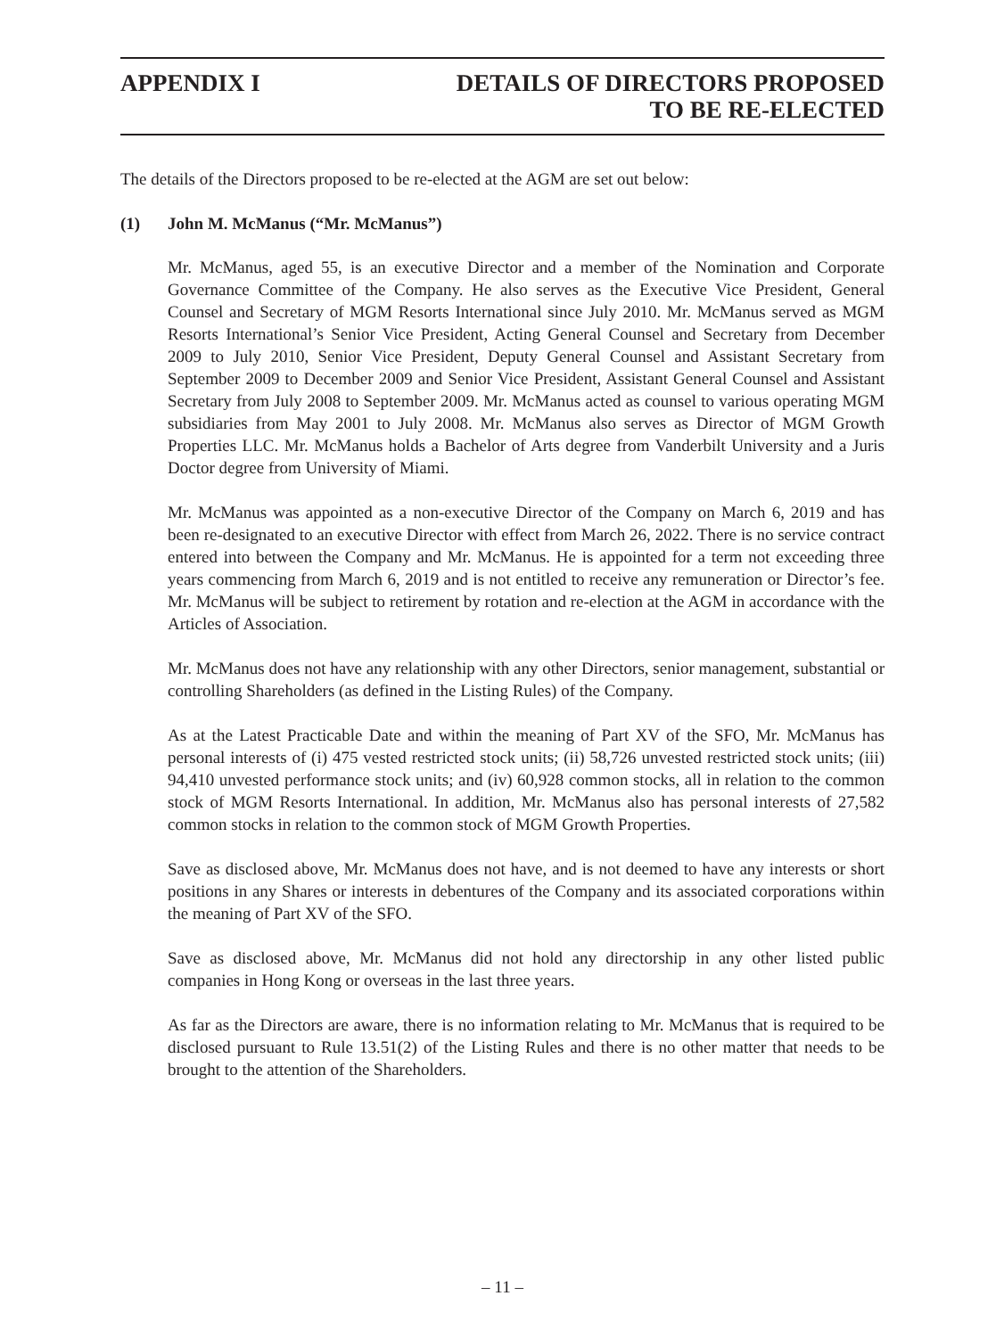APPENDIX I DETAILS OF DIRECTORS PROPOSED
TO BE RE-ELECTED
The details of the Directors proposed to be re-elected at the AGM are set out below:
(1) John M. McManus (“Mr. McManus”)
Mr. McManus, aged 55, is an executive Director and a member of the Nomination and Corporate Governance Committee of the Company. He also serves as the Executive Vice President, General Counsel and Secretary of MGM Resorts International since July 2010. Mr. McManus served as MGM Resorts International’s Senior Vice President, Acting General Counsel and Secretary from December 2009 to July 2010, Senior Vice President, Deputy General Counsel and Assistant Secretary from September 2009 to December 2009 and Senior Vice President, Assistant General Counsel and Assistant Secretary from July 2008 to September 2009. Mr. McManus acted as counsel to various operating MGM subsidiaries from May 2001 to July 2008. Mr. McManus also serves as Director of MGM Growth Properties LLC. Mr. McManus holds a Bachelor of Arts degree from Vanderbilt University and a Juris Doctor degree from University of Miami.
Mr. McManus was appointed as a non-executive Director of the Company on March 6, 2019 and has been re-designated to an executive Director with effect from March 26, 2022. There is no service contract entered into between the Company and Mr. McManus. He is appointed for a term not exceeding three years commencing from March 6, 2019 and is not entitled to receive any remuneration or Director’s fee. Mr. McManus will be subject to retirement by rotation and re-election at the AGM in accordance with the Articles of Association.
Mr. McManus does not have any relationship with any other Directors, senior management, substantial or controlling Shareholders (as defined in the Listing Rules) of the Company.
As at the Latest Practicable Date and within the meaning of Part XV of the SFO, Mr. McManus has personal interests of (i) 475 vested restricted stock units; (ii) 58,726 unvested restricted stock units; (iii) 94,410 unvested performance stock units; and (iv) 60,928 common stocks, all in relation to the common stock of MGM Resorts International. In addition, Mr. McManus also has personal interests of 27,582 common stocks in relation to the common stock of MGM Growth Properties.
Save as disclosed above, Mr. McManus does not have, and is not deemed to have any interests or short positions in any Shares or interests in debentures of the Company and its associated corporations within the meaning of Part XV of the SFO.
Save as disclosed above, Mr. McManus did not hold any directorship in any other listed public companies in Hong Kong or overseas in the last three years.
As far as the Directors are aware, there is no information relating to Mr. McManus that is required to be disclosed pursuant to Rule 13.51(2) of the Listing Rules and there is no other matter that needs to be brought to the attention of the Shareholders.
– 11 –